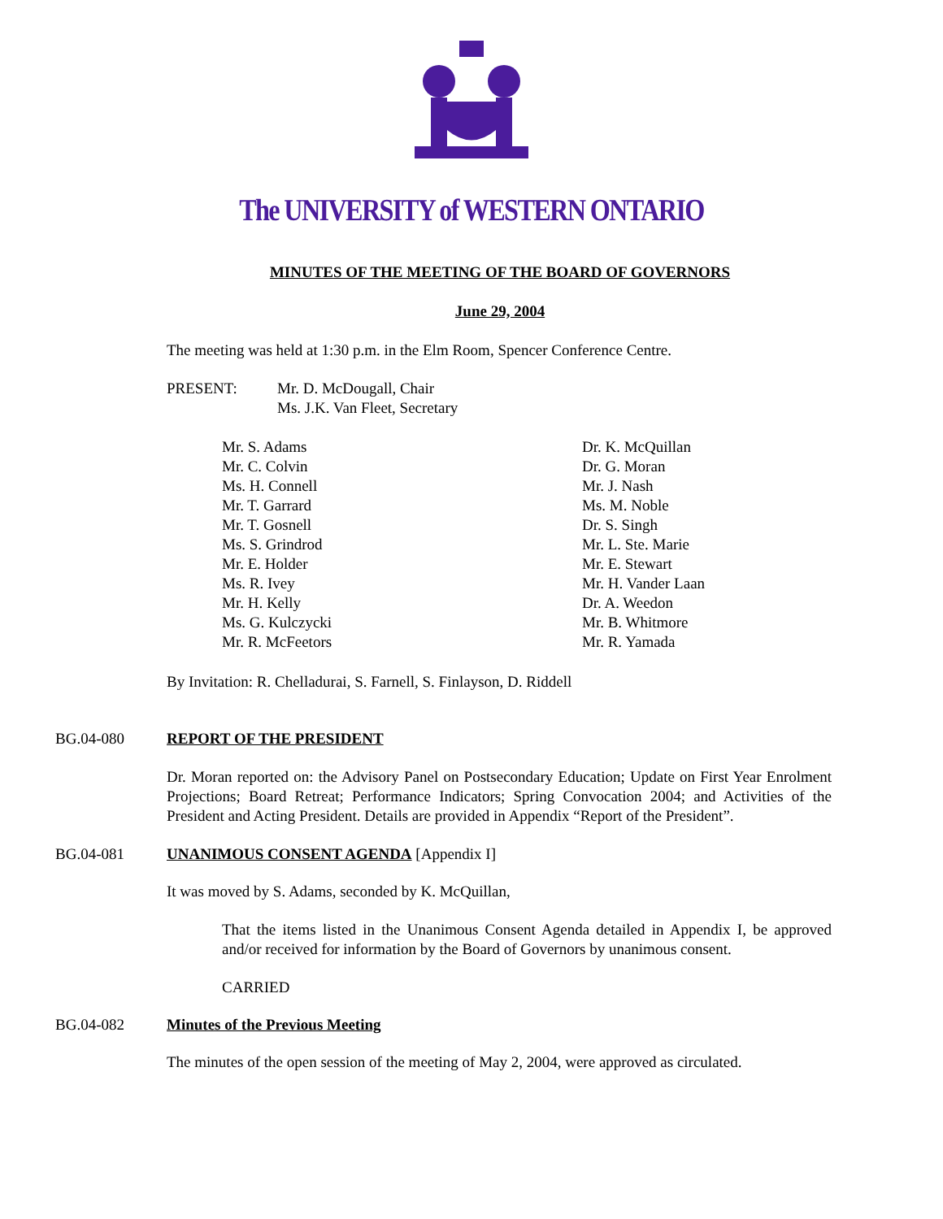The UNIVERSITY of WESTERN ONTARIO
MINUTES OF THE MEETING OF THE BOARD OF GOVERNORS
June 29, 2004
The meeting was held at 1:30 p.m. in the Elm Room, Spencer Conference Centre.
PRESENT: Mr. D. McDougall, Chair
Ms. J.K. Van Fleet, Secretary
Mr. S. Adams
Mr. C. Colvin
Ms. H. Connell
Mr. T. Garrard
Mr. T. Gosnell
Ms. S. Grindrod
Mr. E. Holder
Ms. R. Ivey
Mr. H. Kelly
Ms. G. Kulczycki
Mr. R. McFeetors
Dr. K. McQuillan
Dr. G. Moran
Mr. J. Nash
Ms. M. Noble
Dr. S. Singh
Mr. L. Ste. Marie
Mr. E. Stewart
Mr. H. Vander Laan
Dr. A. Weedon
Mr. B. Whitmore
Mr. R. Yamada
By Invitation: R. Chelladurai, S. Farnell, S. Finlayson, D. Riddell
BG.04-080 REPORT OF THE PRESIDENT
Dr. Moran reported on: the Advisory Panel on Postsecondary Education; Update on First Year Enrolment Projections; Board Retreat; Performance Indicators; Spring Convocation 2004; and Activities of the President and Acting President. Details are provided in Appendix “Report of the President”.
BG.04-081 UNANIMOUS CONSENT AGENDA [Appendix I]
It was moved by S. Adams, seconded by K. McQuillan,
That the items listed in the Unanimous Consent Agenda detailed in Appendix I, be approved and/or received for information by the Board of Governors by unanimous consent.
CARRIED
BG.04-082 Minutes of the Previous Meeting
The minutes of the open session of the meeting of May 2, 2004, were approved as circulated.